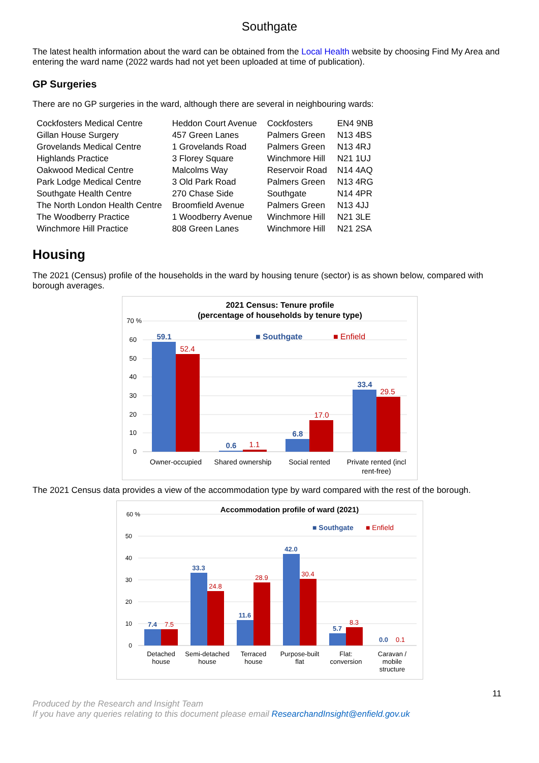Southgate
The latest health information about the ward can be obtained from the Local Health website by choosing Find My Area and entering the ward name (2022 wards had not yet been uploaded at time of publication).
GP Surgeries
There are no GP surgeries in the ward, although there are several in neighbouring wards:
| Cockfosters Medical Centre | Heddon Court Avenue | Cockfosters | EN4 9NB |
| Gillan House Surgery | 457 Green Lanes | Palmers Green | N13 4BS |
| Grovelands Medical Centre | 1 Grovelands Road | Palmers Green | N13 4RJ |
| Highlands Practice | 3 Florey Square | Winchmore Hill | N21 1UJ |
| Oakwood Medical Centre | Malcolms Way | Reservoir Road | N14 4AQ |
| Park Lodge Medical Centre | 3 Old Park Road | Palmers Green | N13 4RG |
| Southgate Health Centre | 270 Chase Side | Southgate | N14 4PR |
| The North London Health Centre | Broomfield Avenue | Palmers Green | N13 4JJ |
| The Woodberry Practice | 1 Woodberry Avenue | Winchmore Hill | N21 3LE |
| Winchmore Hill Practice | 808 Green Lanes | Winchmore Hill | N21 2SA |
Housing
The 2021 (Census) profile of the households in the ward by housing tenure (sector) is as shown below, compared with borough averages.
2021 Census: Tenure profile
(percentage of households by tenure type)
70 %
60
50
40
30
20
10
0
■ Southgate
■ Enfield
59.1
52.4
0.6
1.1
6.8
17.0
33.4
29.5
Owner-occupied
Shared ownership
Social rented
Private rented (incl
rent-free)
The 2021 Census data provides a view of the accommodation type by ward compared with the rest of the borough.
Accommodation profile of ward (2021)
60 %
50
40
30
20
10
0
■ Southgate
■ Enfield
7.4
7.5
33.3
24.8
11.6
28.9
42.0
30.4
5.7
8.3
0.0
0.1
Detached
house
Semi-detached
house
Terraced
house
Purpose-built
flat
Flat:
conversion
Caravan /
mobile
structure
11
Produced by the Research and Insight Team
If you have any queries relating to this document please email ResearchandInsight@enfield.gov.uk